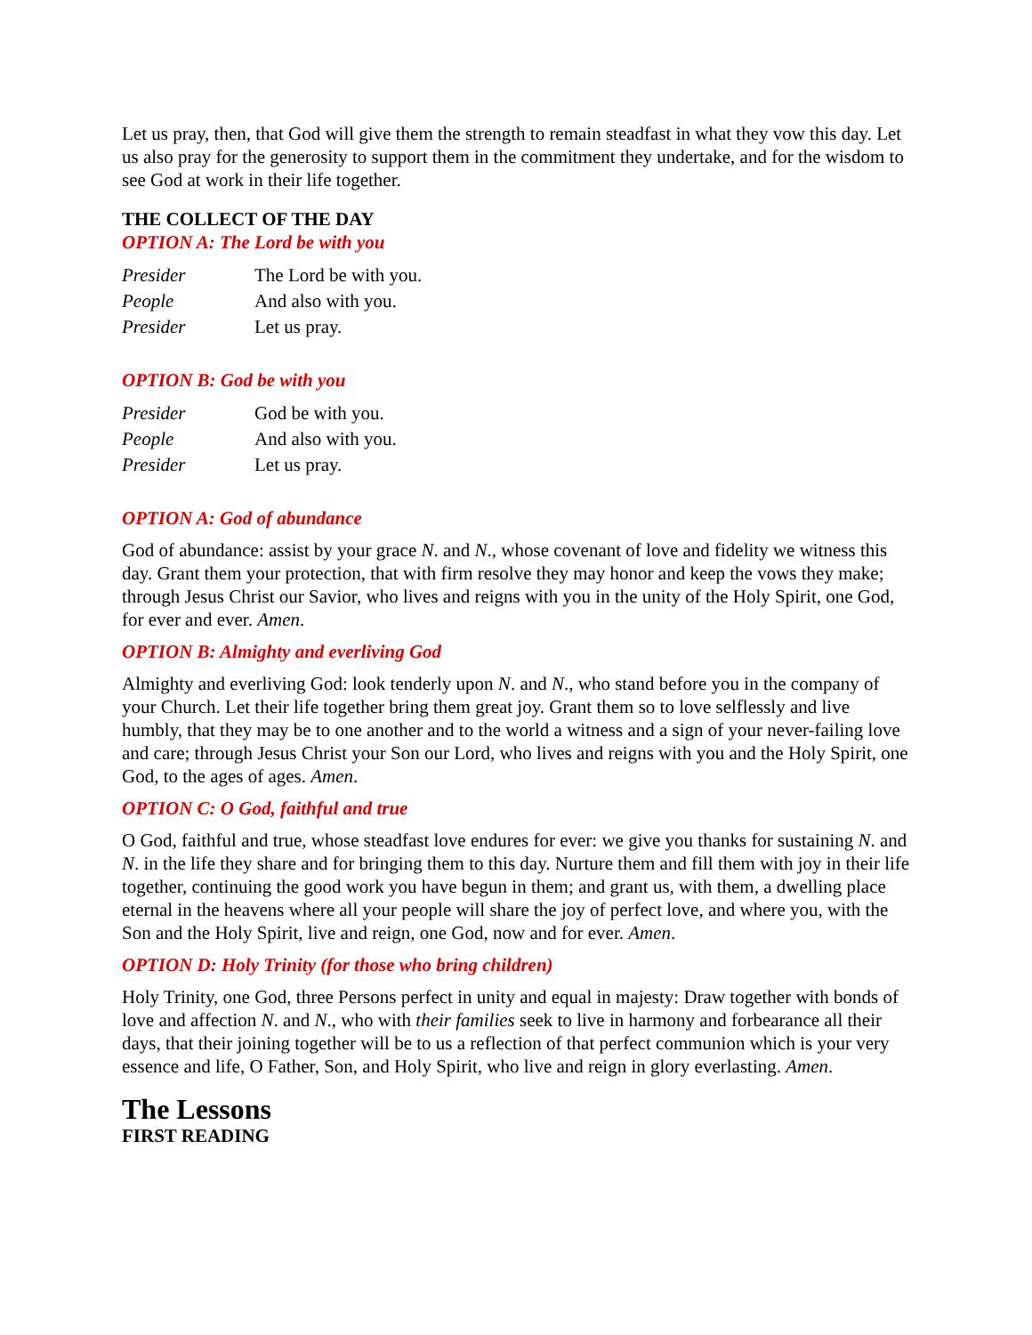Let us pray, then, that God will give them the strength to remain steadfast in what they vow this day. Let us also pray for the generosity to support them in the commitment they undertake, and for the wisdom to see God at work in their life together.
THE COLLECT OF THE DAY
OPTION A: The Lord be with you
Presider The Lord be with you.
People And also with you.
Presider Let us pray.
OPTION B: God be with you
Presider God be with you.
People And also with you.
Presider Let us pray.
OPTION A: God of abundance
God of abundance: assist by your grace N. and N., whose covenant of love and fidelity we witness this day. Grant them your protection, that with firm resolve they may honor and keep the vows they make; through Jesus Christ our Savior, who lives and reigns with you in the unity of the Holy Spirit, one God, for ever and ever. Amen.
OPTION B: Almighty and everliving God
Almighty and everliving God: look tenderly upon N. and N., who stand before you in the company of your Church. Let their life together bring them great joy. Grant them so to love selflessly and live humbly, that they may be to one another and to the world a witness and a sign of your never-failing love and care; through Jesus Christ your Son our Lord, who lives and reigns with you and the Holy Spirit, one God, to the ages of ages. Amen.
OPTION C: O God, faithful and true
O God, faithful and true, whose steadfast love endures for ever: we give you thanks for sustaining N. and N. in the life they share and for bringing them to this day. Nurture them and fill them with joy in their life together, continuing the good work you have begun in them; and grant us, with them, a dwelling place eternal in the heavens where all your people will share the joy of perfect love, and where you, with the Son and the Holy Spirit, live and reign, one God, now and for ever. Amen.
OPTION D: Holy Trinity (for those who bring children)
Holy Trinity, one God, three Persons perfect in unity and equal in majesty: Draw together with bonds of love and affection N. and N., who with their families seek to live in harmony and forbearance all their days, that their joining together will be to us a reflection of that perfect communion which is your very essence and life, O Father, Son, and Holy Spirit, who live and reign in glory everlasting. Amen.
The Lessons
FIRST READING